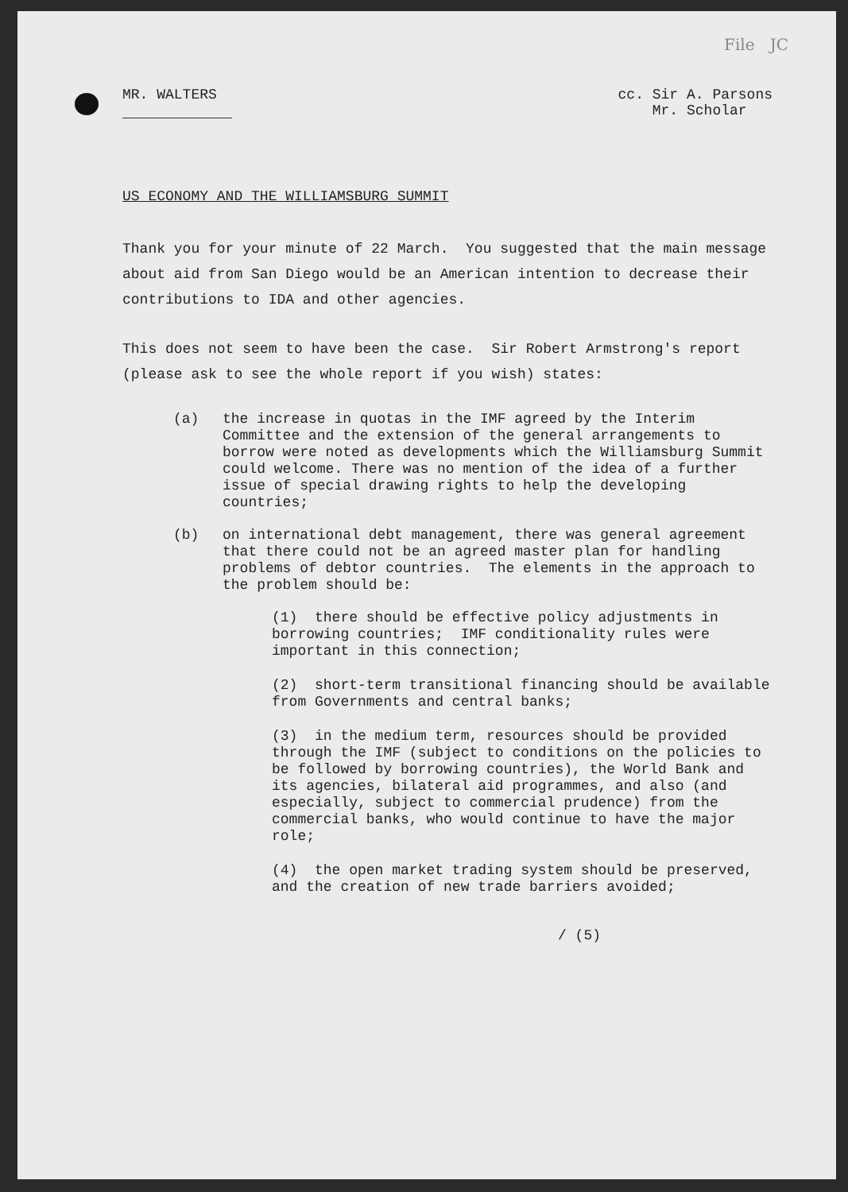File JC
MR. WALTERS cc. Sir A. Parsons
Mr. Scholar
US ECONOMY AND THE WILLIAMSBURG SUMMIT
Thank you for your minute of 22 March. You suggested that the main message about aid from San Diego would be an American intention to decrease their contributions to IDA and other agencies.
This does not seem to have been the case. Sir Robert Armstrong's report (please ask to see the whole report if you wish) states:
(a) the increase in quotas in the IMF agreed by the Interim Committee and the extension of the general arrangements to borrow were noted as developments which the Williamsburg Summit could welcome. There was no mention of the idea of a further issue of special drawing rights to help the developing countries;
(b) on international debt management, there was general agreement that there could not be an agreed master plan for handling problems of debtor countries. The elements in the approach to the problem should be:
(1) there should be effective policy adjustments in borrowing countries; IMF conditionality rules were important in this connection;
(2) short-term transitional financing should be available from Governments and central banks;
(3) in the medium term, resources should be provided through the IMF (subject to conditions on the policies to be followed by borrowing countries), the World Bank and its agencies, bilateral aid programmes, and also (and especially, subject to commercial prudence) from the commercial banks, who would continue to have the major role;
(4) the open market trading system should be preserved, and the creation of new trade barriers avoided;
/ (5)